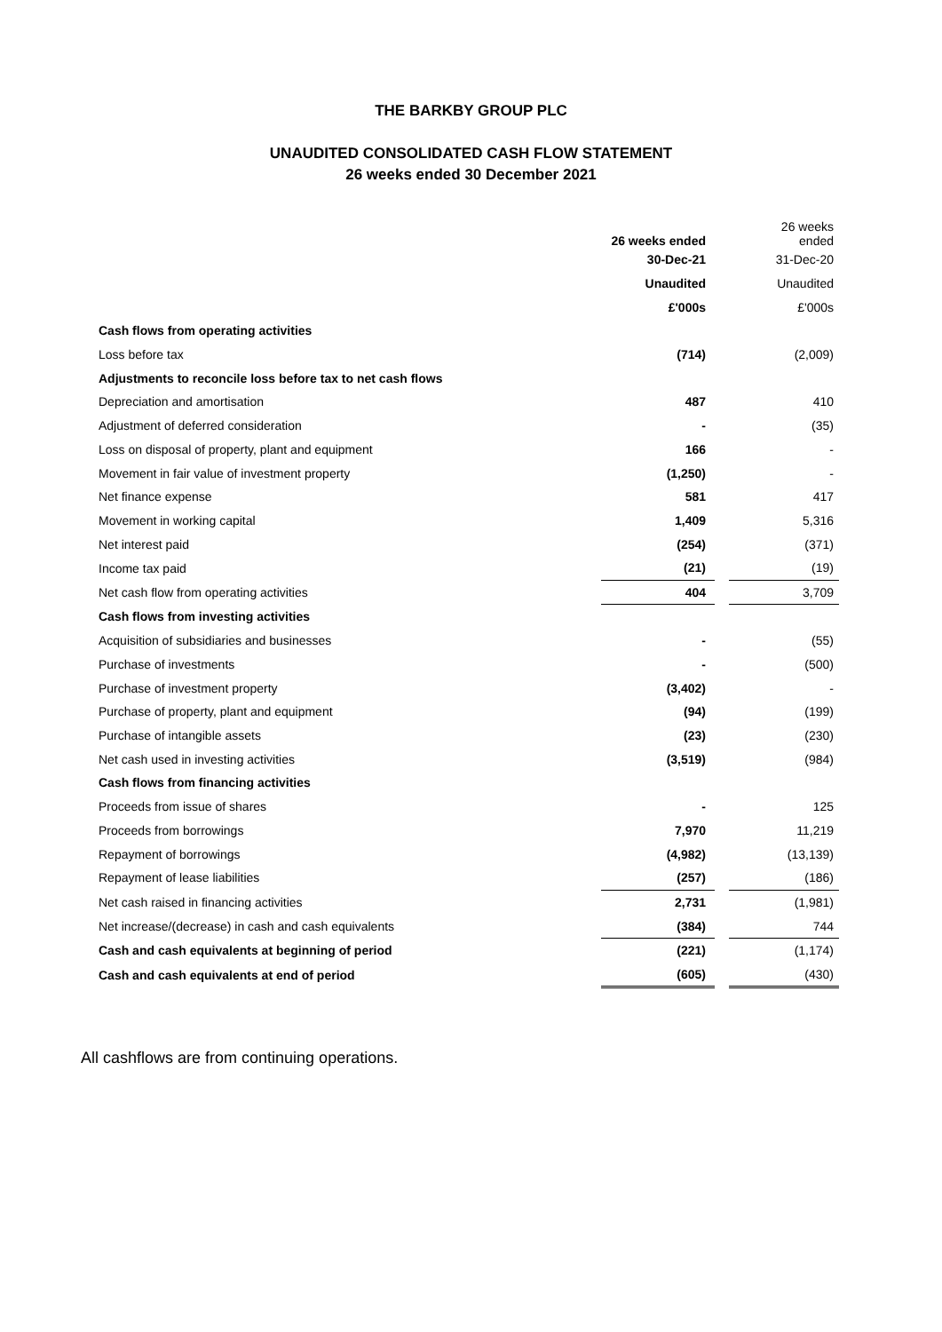THE BARKBY GROUP PLC
UNAUDITED CONSOLIDATED CASH FLOW STATEMENT
26 weeks ended 30 December 2021
| | 26 weeks ended | | 26 weeks ended |
| | 30-Dec-21 | | 31-Dec-20 |
| | Unaudited | | Unaudited |
| | £'000s | | £'000s |
| Cash flows from operating activities | | | |
| Loss before tax | (714) | | (2,009) |
| Adjustments to reconcile loss before tax to net cash flows | | | |
| Depreciation and amortisation | 487 | | 410 |
| Adjustment of deferred consideration | - | | (35) |
| Loss on disposal of property, plant and equipment | 166 | | - |
| Movement in fair value of investment property | (1,250) | | - |
| Net finance expense | 581 | | 417 |
| Movement in working capital | 1,409 | | 5,316 |
| Net interest paid | (254) | | (371) |
| Income tax paid | (21) | | (19) |
| Net cash flow from operating activities | 404 | | 3,709 |
| Cash flows from investing activities | | | |
| Acquisition of subsidiaries and businesses | - | | (55) |
| Purchase of investments | - | | (500) |
| Purchase of investment property | (3,402) | | - |
| Purchase of property, plant and equipment | (94) | | (199) |
| Purchase of intangible assets | (23) | | (230) |
| Net cash used in investing activities | (3,519) | | (984) |
| Cash flows from financing activities | | | |
| Proceeds from issue of shares | - | | 125 |
| Proceeds from borrowings | 7,970 | | 11,219 |
| Repayment of borrowings | (4,982) | | (13,139) |
| Repayment of lease liabilities | (257) | | (186) |
| Net cash raised in financing activities | 2,731 | | (1,981) |
| Net increase/(decrease) in cash and cash equivalents | (384) | | 744 |
| Cash and cash equivalents at beginning of period | (221) | | (1,174) |
| Cash and cash equivalents at end of period | (605) | | (430) |
All cashflows are from continuing operations.